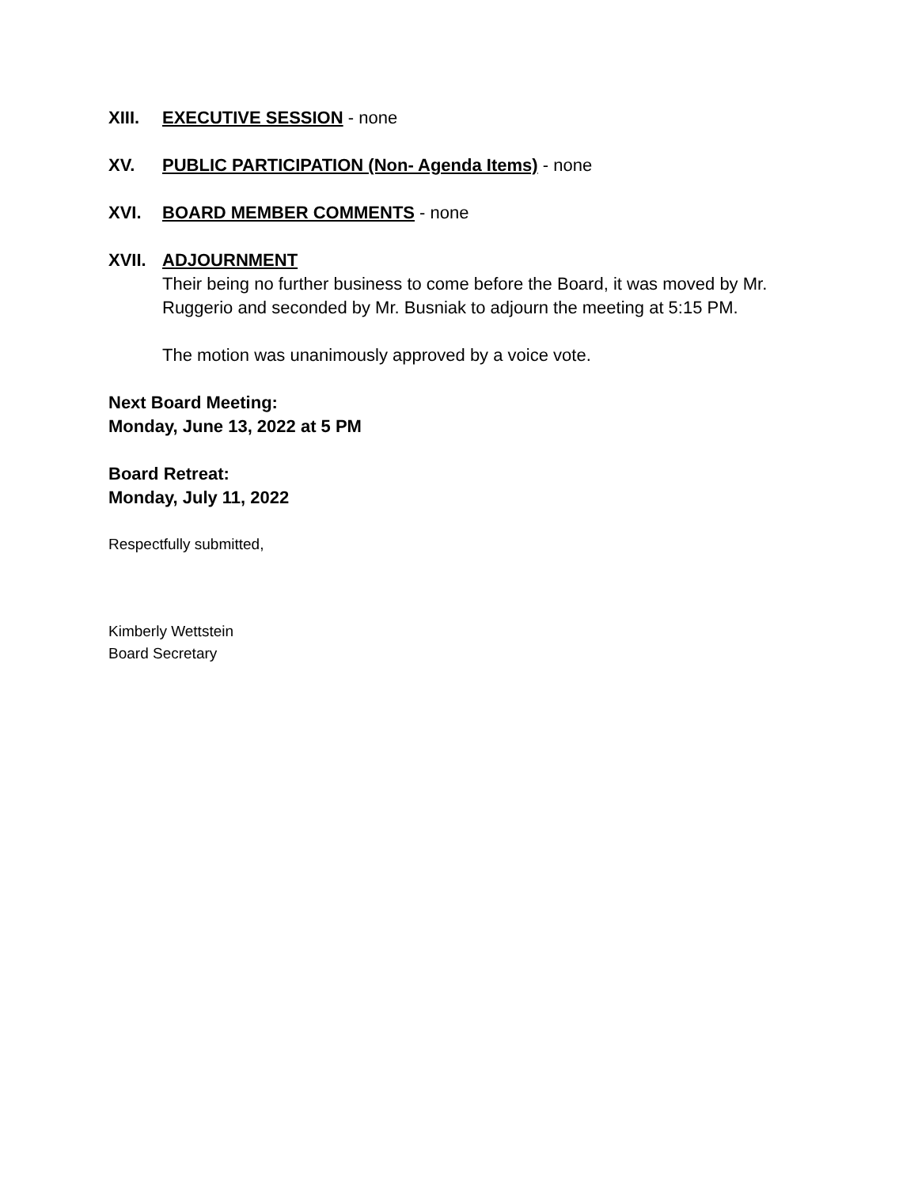XIII. EXECUTIVE SESSION - none
XV. PUBLIC PARTICIPATION (Non- Agenda Items) - none
XVI. BOARD MEMBER COMMENTS - none
XVII. ADJOURNMENT
Their being no further business to come before the Board, it was moved by Mr. Ruggerio and seconded by Mr. Busniak to adjourn the meeting at 5:15 PM.
The motion was unanimously approved by a voice vote.
Next Board Meeting:
Monday, June 13, 2022 at 5 PM
Board Retreat:
Monday, July 11, 2022
Respectfully submitted,
Kimberly Wettstein
Board Secretary